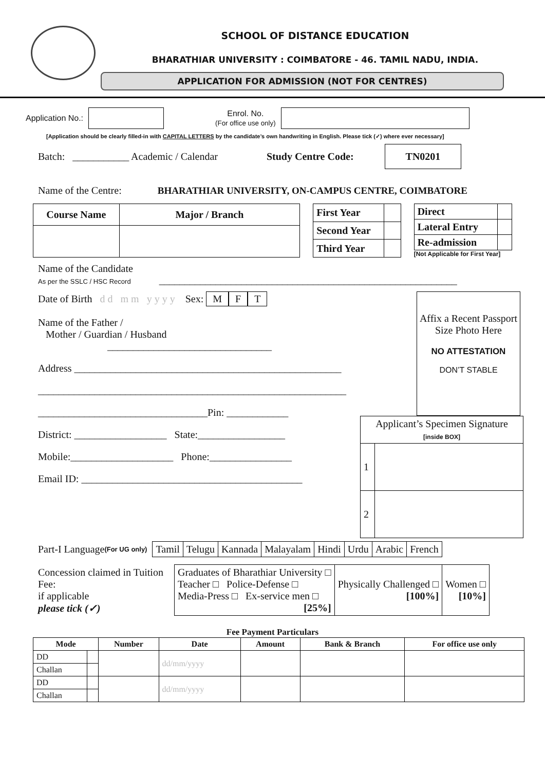SCHOOL OF DISTANCE EDUCATION
BHARATHIAR UNIVERSITY : COIMBATORE - 46. TAMIL NADU, INDIA.
APPLICATION FOR ADMISSION (NOT FOR CENTRES)
Application No.: Enrol. No.
(For office use only)
[Application should be clearly filled-in with CAPITAL LETTERS by the candidate’s own handwriting in English. Please tick (✓) where ever necessary]
Batch: ___________ Academic / Calendar Study Centre Code: TN0201
Name of the Centre: BHARATHIAR UNIVERSITY, ON-CAMPUS CENTRE, COIMBATORE
| Course Name | Major / Branch |
| --- | --- |
| First Year | |
| Second Year | |
| Third Year | |
| Direct | |
| Lateral Entry | |
| Re-admission | |
[Not Applicable for First Year]
Name of the Candidate
As per the SSLC / HSC Record __________________________________________________________
Date of Birth d d m m y y y y Sex: M F T
Name of the Father /
Mother / Guardian / Husband
________________________________
Address ____________________________________________________
____________________________________________________________
_________________________________Pin: ____________
District: __________________ State:_________________
Mobile:____________________ Phone:________________
Email ID: ___________________________________________
Affix a Recent Passport Size Photo Here
NO ATTESTATION
DON’T STABLE
| Applicant’s Specimen Signature [inside BOX] | |
| 1 | |
| 2 | |
Part-I Language (For UG only)
| Tamil | Telugu | Kannada | Malayalam | Hindi | Urdu | Arabic | French |
Concession claimed in Tuition Fee:
if applicable
please tick (✓)
| Graduates of Bharathiar University □ Teacher □ Police-Defense □ Media-Press □ Ex-service men □ [25%] | Physically Challenged □ [100%] | Women □ [10%] |
Fee Payment Particulars
| Mode | | Number | Date | Amount | Bank & Branch | For office use only |
| --- | --- | --- | --- | --- | --- | --- |
| DD | | | dd/mm/yyyy | | | |
| Challan | | | | | | |
| DD | | | dd/mm/yyyy | | | |
| Challan | | | | | | |